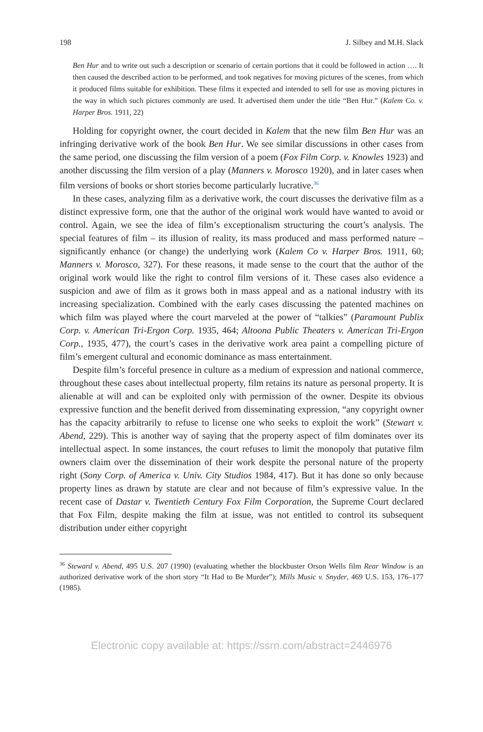198 J. Silbey and M.H. Slack
Ben Hur and to write out such a description or scenario of certain portions that it could be followed in action …. It then caused the described action to be performed, and took negatives for moving pictures of the scenes, from which it produced films suitable for exhibition. These films it expected and intended to sell for use as moving pictures in the way in which such pictures commonly are used. It advertised them under the title “Ben Hur.” (Kalem Co. v. Harper Bros. 1911, 22)
Holding for copyright owner, the court decided in Kalem that the new film Ben Hur was an infringing derivative work of the book Ben Hur. We see similar discussions in other cases from the same period, one discussing the film version of a poem (Fox Film Corp. v. Knowles 1923) and another discussing the film version of a play (Manners v. Morosco 1920), and in later cases when film versions of books or short stories become particularly lucrative.<sup>36</sup>
In these cases, analyzing film as a derivative work, the court discusses the derivative film as a distinct expressive form, one that the author of the original work would have wanted to avoid or control. Again, we see the idea of film’s exceptionalism structuring the court’s analysis. The special features of film – its illusion of reality, its mass produced and mass performed nature – significantly enhance (or change) the underlying work (Kalem Co v. Harper Bros. 1911, 60; Manners v. Morosco, 327). For these reasons, it made sense to the court that the author of the original work would like the right to control film versions of it. These cases also evidence a suspicion and awe of film as it grows both in mass appeal and as a national industry with its increasing specialization. Combined with the early cases discussing the patented machines on which film was played where the court marveled at the power of “talkies” (Paramount Publix Corp. v. American Tri-Ergon Corp. 1935, 464; Altoona Public Theaters v. American Tri-Ergon Corp., 1935, 477), the court’s cases in the derivative work area paint a compelling picture of film’s emergent cultural and economic dominance as mass entertainment.
Despite film’s forceful presence in culture as a medium of expression and national commerce, throughout these cases about intellectual property, film retains its nature as personal property. It is alienable at will and can be exploited only with permission of the owner. Despite its obvious expressive function and the benefit derived from disseminating expression, “any copyright owner has the capacity arbitrarily to refuse to license one who seeks to exploit the work” (Stewart v. Abend, 229). This is another way of saying that the property aspect of film dominates over its intellectual aspect. In some instances, the court refuses to limit the monopoly that putative film owners claim over the dissemination of their work despite the personal nature of the property right (Sony Corp. of America v. Univ. City Studios 1984, 417). But it has done so only because property lines as drawn by statute are clear and not because of film’s expressive value. In the recent case of Dastar v. Twentieth Century Fox Film Corporation, the Supreme Court declared that Fox Film, despite making the film at issue, was not entitled to control its subsequent distribution under either copyright
<sup>36</sup> Steward v. Abend, 495 U.S. 207 (1990) (evaluating whether the blockbuster Orson Wells film Rear Window is an authorized derivative work of the short story “It Had to Be Murder”); Mills Music v. Snyder, 469 U.S. 153, 176–177 (1985).
Electronic copy available at: https://ssrn.com/abstract=2446976